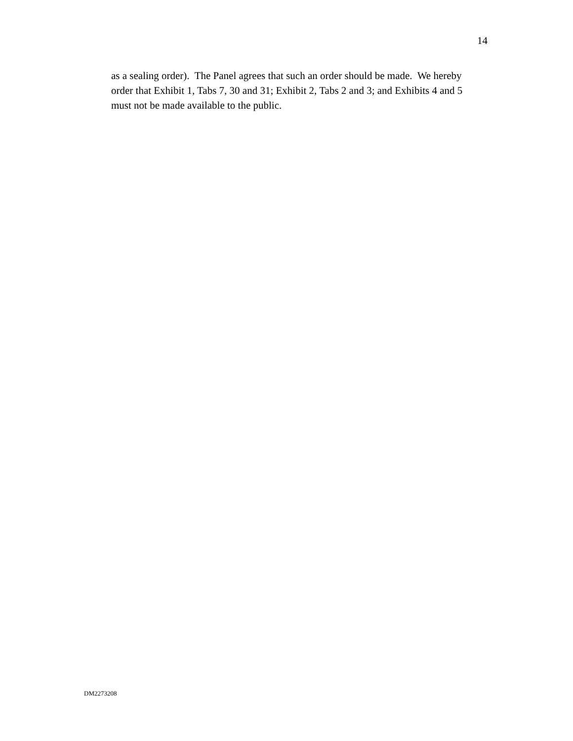14
as a sealing order). The Panel agrees that such an order should be made. We hereby order that Exhibit 1, Tabs 7, 30 and 31; Exhibit 2, Tabs 2 and 3; and Exhibits 4 and 5 must not be made available to the public.
DM2273208